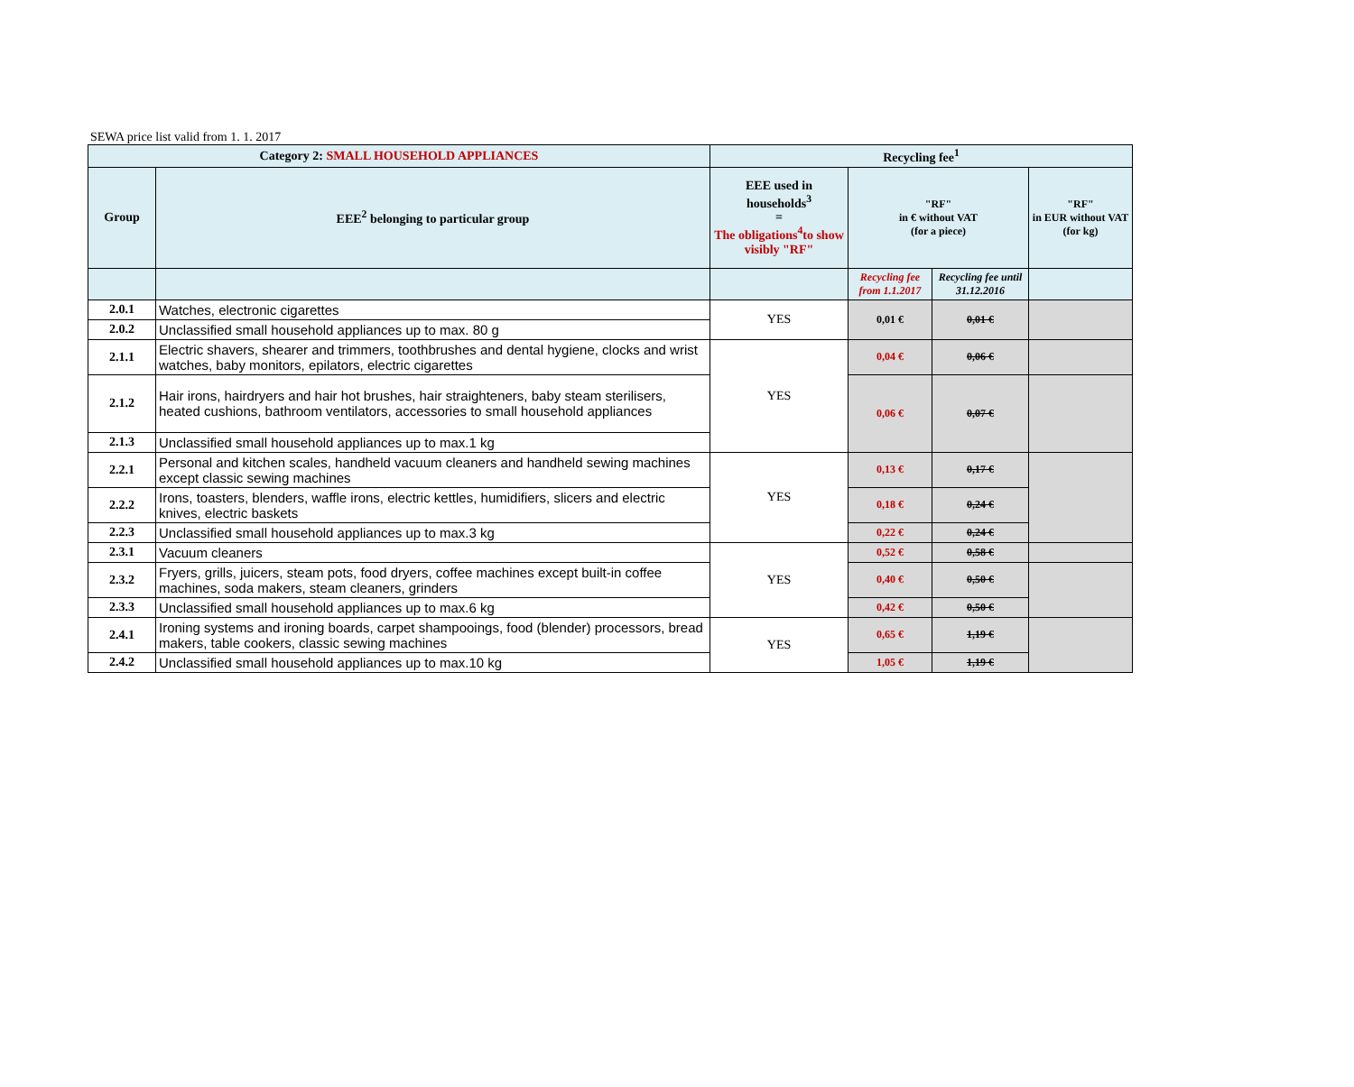SEWA price list valid from 1. 1. 2017
| Category 2: SMALL HOUSEHOLD APPLIANCES | | Recycling fee<sup>1</sup> | | | |
| Group | EEE<sup>2</sup> belonging to particular group | EEE used in households<sup>3</sup> = The obligations<sup>4</sup>to show visibly "RF" | "RF" in € without VAT (for a piece) | | "RF" in EUR without VAT (for kg) |
| | | | Recycling fee from 1.1.2017 | Recycling fee until 31.12.2016 | |
| 2.0.1 | Watches, electronic cigarettes | YES | 0,01 € | 0,01 € | |
| 2.0.2 | Unclassified small household appliances up to max. 80 g | | | | |
| 2.1.1 | Electric shavers, shearer and trimmers, toothbrushes and dental hygiene, clocks and wrist watches, baby monitors, epilators, electric cigarettes | YES | 0,04 € | 0,06 € | |
| 2.1.2 | Hair irons, hairdryers and hair hot brushes, hair straighteners, baby steam sterilisers, heated cushions, bathroom ventilators, accessories to small household appliances | | 0,06 € | 0,07 € | |
| 2.1.3 | Unclassified small household appliances up to max.1 kg | | | | |
| 2.2.1 | Personal and kitchen scales, handheld vacuum cleaners and handheld sewing machines except classic sewing machines | YES | 0,13 € | 0,17 € | |
| 2.2.2 | Irons, toasters, blenders, waffle irons, electric kettles, humidifiers, slicers and electric knives, electric baskets | | 0,18 € | 0,24 € | |
| 2.2.3 | Unclassified small household appliances up to max.3 kg | | 0,22 € | 0,24 € | |
| 2.3.1 | Vacuum cleaners | YES | 0,52 € | 0,58 € | |
| 2.3.2 | Fryers, grills, juicers, steam pots, food dryers, coffee machines except built-in coffee machines, soda makers, steam cleaners, grinders | | 0,40 € | 0,50 € | |
| 2.3.3 | Unclassified small household appliances up to max.6 kg | | 0,42 € | 0,50 € | |
| 2.4.1 | Ironing systems and ironing boards, carpet shampooings, food (blender) processors, bread makers, table cookers, classic sewing machines | YES | 0,65 € | 1,19 € | |
| 2.4.2 | Unclassified small household appliances up to max.10 kg | | 1,05 € | 1,19 € | |